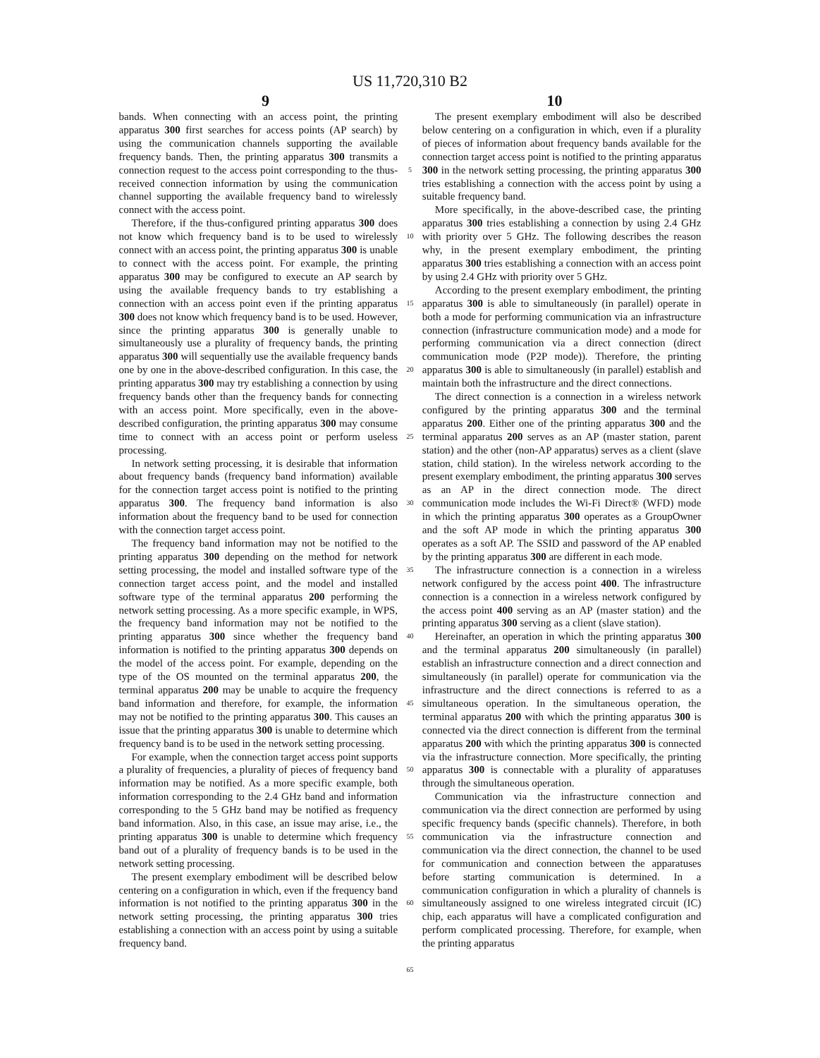US 11,720,310 B2
9 10
bands. When connecting with an access point, the printing apparatus 300 first searches for access points (AP search) by using the communication channels supporting the available frequency bands. Then, the printing apparatus 300 transmits a connection request to the access point corresponding to the thus-received connection information by using the communication channel supporting the available frequency band to wirelessly connect with the access point.
Therefore, if the thus-configured printing apparatus 300 does not know which frequency band is to be used to wirelessly connect with an access point, the printing apparatus 300 is unable to connect with the access point. For example, the printing apparatus 300 may be configured to execute an AP search by using the available frequency bands to try establishing a connection with an access point even if the printing apparatus 300 does not know which frequency band is to be used. However, since the printing apparatus 300 is generally unable to simultaneously use a plurality of frequency bands, the printing apparatus 300 will sequentially use the available frequency bands one by one in the above-described configuration. In this case, the printing apparatus 300 may try establishing a connection by using frequency bands other than the frequency bands for connecting with an access point. More specifically, even in the above-described configuration, the printing apparatus 300 may consume time to connect with an access point or perform useless processing.
In network setting processing, it is desirable that information about frequency bands (frequency band information) available for the connection target access point is notified to the printing apparatus 300. The frequency band information is also information about the frequency band to be used for connection with the connection target access point.
The frequency band information may not be notified to the printing apparatus 300 depending on the method for network setting processing, the model and installed software type of the connection target access point, and the model and installed software type of the terminal apparatus 200 performing the network setting processing. As a more specific example, in WPS, the frequency band information may not be notified to the printing apparatus 300 since whether the frequency band information is notified to the printing apparatus 300 depends on the model of the access point. For example, depending on the type of the OS mounted on the terminal apparatus 200, the terminal apparatus 200 may be unable to acquire the frequency band information and therefore, for example, the information may not be notified to the printing apparatus 300. This causes an issue that the printing apparatus 300 is unable to determine which frequency band is to be used in the network setting processing.
For example, when the connection target access point supports a plurality of frequencies, a plurality of pieces of frequency band information may be notified. As a more specific example, both information corresponding to the 2.4 GHz band and information corresponding to the 5 GHz band may be notified as frequency band information. Also, in this case, an issue may arise, i.e., the printing apparatus 300 is unable to determine which frequency band out of a plurality of frequency bands is to be used in the network setting processing.
The present exemplary embodiment will be described below centering on a configuration in which, even if the frequency band information is not notified to the printing apparatus 300 in the network setting processing, the printing apparatus 300 tries establishing a connection with an access point by using a suitable frequency band.
5
10
15
20
25
30
35
40
45
50
55
60
65
The present exemplary embodiment will also be described below centering on a configuration in which, even if a plurality of pieces of information about frequency bands available for the connection target access point is notified to the printing apparatus 300 in the network setting processing, the printing apparatus 300 tries establishing a connection with the access point by using a suitable frequency band.
More specifically, in the above-described case, the printing apparatus 300 tries establishing a connection by using 2.4 GHz with priority over 5 GHz. The following describes the reason why, in the present exemplary embodiment, the printing apparatus 300 tries establishing a connection with an access point by using 2.4 GHz with priority over 5 GHz.
According to the present exemplary embodiment, the printing apparatus 300 is able to simultaneously (in parallel) operate in both a mode for performing communication via an infrastructure connection (infrastructure communication mode) and a mode for performing communication via a direct connection (direct communication mode (P2P mode)). Therefore, the printing apparatus 300 is able to simultaneously (in parallel) establish and maintain both the infrastructure and the direct connections.
The direct connection is a connection in a wireless network configured by the printing apparatus 300 and the terminal apparatus 200. Either one of the printing apparatus 300 and the terminal apparatus 200 serves as an AP (master station, parent station) and the other (non-AP apparatus) serves as a client (slave station, child station). In the wireless network according to the present exemplary embodiment, the printing apparatus 300 serves as an AP in the direct connection mode. The direct communication mode includes the Wi-Fi Direct® (WFD) mode in which the printing apparatus 300 operates as a GroupOwner and the soft AP mode in which the printing apparatus 300 operates as a soft AP. The SSID and password of the AP enabled by the printing apparatus 300 are different in each mode.
The infrastructure connection is a connection in a wireless network configured by the access point 400. The infrastructure connection is a connection in a wireless network configured by the access point 400 serving as an AP (master station) and the printing apparatus 300 serving as a client (slave station).
Hereinafter, an operation in which the printing apparatus 300 and the terminal apparatus 200 simultaneously (in parallel) establish an infrastructure connection and a direct connection and simultaneously (in parallel) operate for communication via the infrastructure and the direct connections is referred to as a simultaneous operation. In the simultaneous operation, the terminal apparatus 200 with which the printing apparatus 300 is connected via the direct connection is different from the terminal apparatus 200 with which the printing apparatus 300 is connected via the infrastructure connection. More specifically, the printing apparatus 300 is connectable with a plurality of apparatuses through the simultaneous operation.
Communication via the infrastructure connection and communication via the direct connection are performed by using specific frequency bands (specific channels). Therefore, in both communication via the infrastructure connection and communication via the direct connection, the channel to be used for communication and connection between the apparatuses before starting communication is determined. In a communication configuration in which a plurality of channels is simultaneously assigned to one wireless integrated circuit (IC) chip, each apparatus will have a complicated configuration and perform complicated processing. Therefore, for example, when the printing apparatus